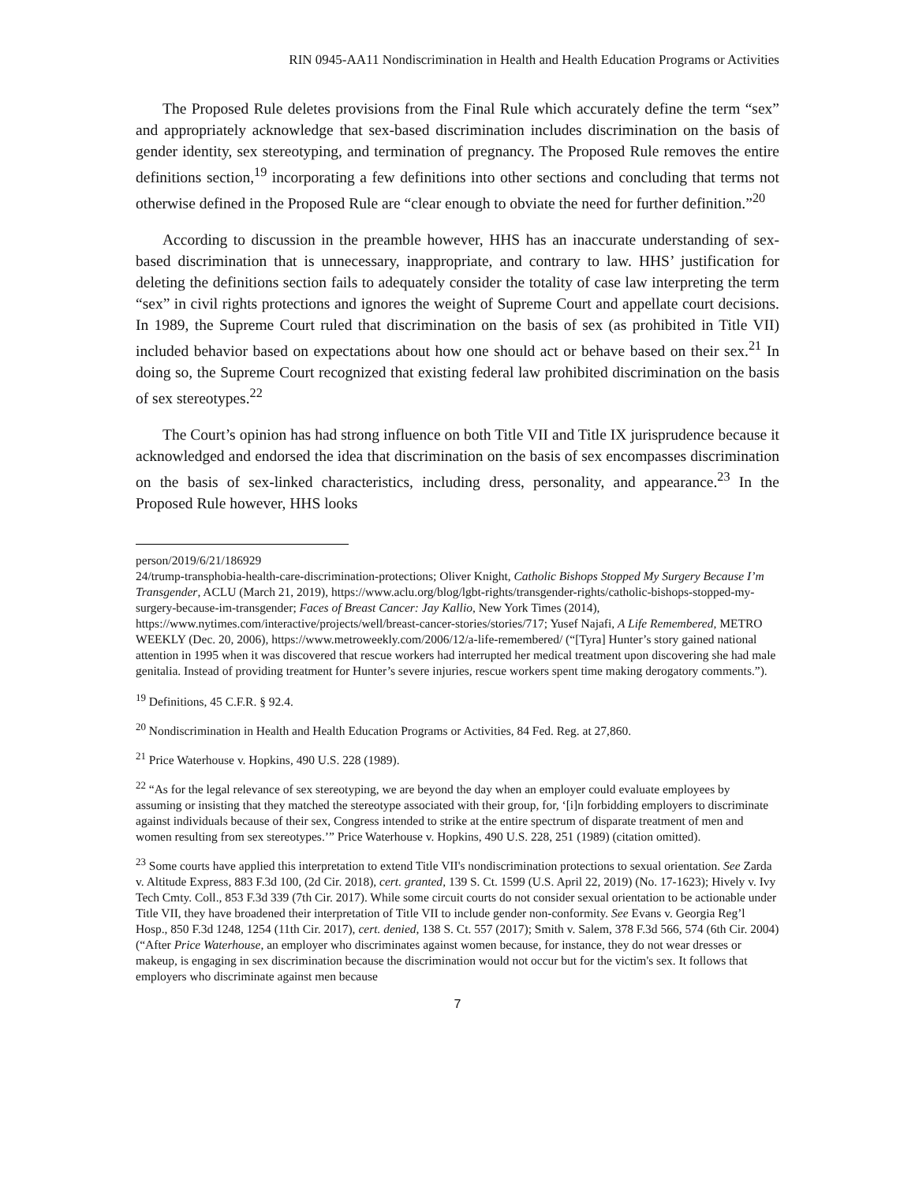RIN 0945-AA11 Nondiscrimination in Health and Health Education Programs or Activities
The Proposed Rule deletes provisions from the Final Rule which accurately define the term “sex” and appropriately acknowledge that sex-based discrimination includes discrimination on the basis of gender identity, sex stereotyping, and termination of pregnancy. The Proposed Rule removes the entire definitions section,<sup>19</sup> incorporating a few definitions into other sections and concluding that terms not otherwise defined in the Proposed Rule are “clear enough to obviate the need for further definition.”<sup>20</sup>
According to discussion in the preamble however, HHS has an inaccurate understanding of sex-based discrimination that is unnecessary, inappropriate, and contrary to law. HHS’ justification for deleting the definitions section fails to adequately consider the totality of case law interpreting the term “sex” in civil rights protections and ignores the weight of Supreme Court and appellate court decisions. In 1989, the Supreme Court ruled that discrimination on the basis of sex (as prohibited in Title VII) included behavior based on expectations about how one should act or behave based on their sex.<sup>21</sup> In doing so, the Supreme Court recognized that existing federal law prohibited discrimination on the basis of sex stereotypes.<sup>22</sup>
The Court’s opinion has had strong influence on both Title VII and Title IX jurisprudence because it acknowledged and endorsed the idea that discrimination on the basis of sex encompasses discrimination on the basis of sex-linked characteristics, including dress, personality, and appearance.<sup>23</sup> In the Proposed Rule however, HHS looks
person/2019/6/21/186929
24/trump-transphobia-health-care-discrimination-protections; Oliver Knight, Catholic Bishops Stopped My Surgery Because I’m Transgender, ACLU (March 21, 2019), https://www.aclu.org/blog/lgbt-rights/transgender-rights/catholic-bishops-stopped-my-surgery-because-im-transgender; Faces of Breast Cancer: Jay Kallio, New York Times (2014), https://www.nytimes.com/interactive/projects/well/breast-cancer-stories/stories/717; Yusef Najafi, A Life Remembered, METRO WEEKLY (Dec. 20, 2006), https://www.metroweekly.com/2006/12/a-life-remembered/ (“[Tyra] Hunter’s story gained national attention in 1995 when it was discovered that rescue workers had interrupted her medical treatment upon discovering she had male genitalia. Instead of providing treatment for Hunter’s severe injuries, rescue workers spent time making derogatory comments.”).
<sup>19</sup> Definitions, 45 C.F.R. § 92.4.
<sup>20</sup> Nondiscrimination in Health and Health Education Programs or Activities, 84 Fed. Reg. at 27,860.
<sup>21</sup> Price Waterhouse v. Hopkins, 490 U.S. 228 (1989).
<sup>22</sup> “As for the legal relevance of sex stereotyping, we are beyond the day when an employer could evaluate employees by assuming or insisting that they matched the stereotype associated with their group, for, ‘[i]n forbidding employers to discriminate against individuals because of their sex, Congress intended to strike at the entire spectrum of disparate treatment of men and women resulting from sex stereotypes.’” Price Waterhouse v. Hopkins, 490 U.S. 228, 251 (1989) (citation omitted).
<sup>23</sup> Some courts have applied this interpretation to extend Title VII's nondiscrimination protections to sexual orientation. See Zarda v. Altitude Express, 883 F.3d 100, (2d Cir. 2018), cert. granted, 139 S. Ct. 1599 (U.S. April 22, 2019) (No. 17-1623); Hively v. Ivy Tech Cmty. Coll., 853 F.3d 339 (7th Cir. 2017). While some circuit courts do not consider sexual orientation to be actionable under Title VII, they have broadened their interpretation of Title VII to include gender non-conformity. See Evans v. Georgia Reg’l Hosp., 850 F.3d 1248, 1254 (11th Cir. 2017), cert. denied, 138 S. Ct. 557 (2017); Smith v. Salem, 378 F.3d 566, 574 (6th Cir. 2004) (“After Price Waterhouse, an employer who discriminates against women because, for instance, they do not wear dresses or makeup, is engaging in sex discrimination because the discrimination would not occur but for the victim's sex. It follows that employers who discriminate against men because
7